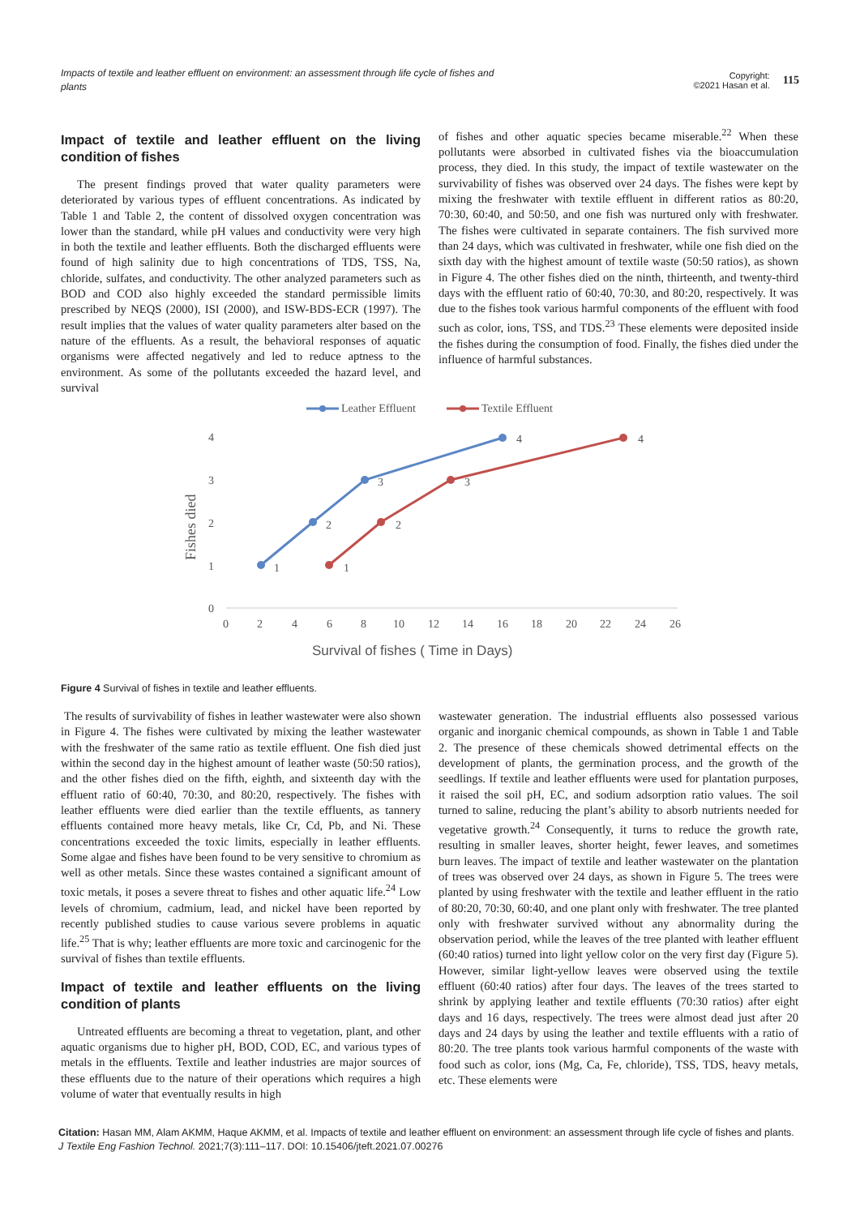Impacts of textile and leather effluent on environment: an assessment through life cycle of fishes and plants
Copyright:
©2021 Hasan et al.
115
Impact of textile and leather effluent on the living condition of fishes
The present findings proved that water quality parameters were deteriorated by various types of effluent concentrations. As indicated by Table 1 and Table 2, the content of dissolved oxygen concentration was lower than the standard, while pH values and conductivity were very high in both the textile and leather effluents. Both the discharged effluents were found of high salinity due to high concentrations of TDS, TSS, Na, chloride, sulfates, and conductivity. The other analyzed parameters such as BOD and COD also highly exceeded the standard permissible limits prescribed by NEQS (2000), ISI (2000), and ISW-BDS-ECR (1997). The result implies that the values of water quality parameters alter based on the nature of the effluents. As a result, the behavioral responses of aquatic organisms were affected negatively and led to reduce aptness to the environment. As some of the pollutants exceeded the hazard level, and survival
of fishes and other aquatic species became miserable.<sup>22</sup> When these pollutants were absorbed in cultivated fishes via the bioaccumulation process, they died. In this study, the impact of textile wastewater on the survivability of fishes was observed over 24 days. The fishes were kept by mixing the freshwater with textile effluent in different ratios as 80:20, 70:30, 60:40, and 50:50, and one fish was nurtured only with freshwater. The fishes were cultivated in separate containers. The fish survived more than 24 days, which was cultivated in freshwater, while one fish died on the sixth day with the highest amount of textile waste (50:50 ratios), as shown in Figure 4. The other fishes died on the ninth, thirteenth, and twenty-third days with the effluent ratio of 60:40, 70:30, and 80:20, respectively. It was due to the fishes took various harmful components of the effluent with food such as color, ions, TSS, and TDS.<sup>23</sup> These elements were deposited inside the fishes during the consumption of food. Finally, the fishes died under the influence of harmful substances.
Leather Effluent
Textile Effluent
4
3
2
1
0
0
2
4
6
8
10
12
14
16
18
20
22
24
26
Fishes died
Survival of fishes ( Time in Days)
1
2
3
4
1
2
3
4
Figure 4 Survival of fishes in textile and leather effluents.
The results of survivability of fishes in leather wastewater were also shown in Figure 4. The fishes were cultivated by mixing the leather wastewater with the freshwater of the same ratio as textile effluent. One fish died just within the second day in the highest amount of leather waste (50:50 ratios), and the other fishes died on the fifth, eighth, and sixteenth day with the effluent ratio of 60:40, 70:30, and 80:20, respectively. The fishes with leather effluents were died earlier than the textile effluents, as tannery effluents contained more heavy metals, like Cr, Cd, Pb, and Ni. These concentrations exceeded the toxic limits, especially in leather effluents. Some algae and fishes have been found to be very sensitive to chromium as well as other metals. Since these wastes contained a significant amount of toxic metals, it poses a severe threat to fishes and other aquatic life.<sup>24</sup> Low levels of chromium, cadmium, lead, and nickel have been reported by recently published studies to cause various severe problems in aquatic life.<sup>25</sup> That is why; leather effluents are more toxic and carcinogenic for the survival of fishes than textile effluents.
Impact of textile and leather effluents on the living condition of plants
Untreated effluents are becoming a threat to vegetation, plant, and other aquatic organisms due to higher pH, BOD, COD, EC, and various types of metals in the effluents. Textile and leather industries are major sources of these effluents due to the nature of their operations which requires a high volume of water that eventually results in high
wastewater generation. The industrial effluents also possessed various organic and inorganic chemical compounds, as shown in Table 1 and Table 2. The presence of these chemicals showed detrimental effects on the development of plants, the germination process, and the growth of the seedlings. If textile and leather effluents were used for plantation purposes, it raised the soil pH, EC, and sodium adsorption ratio values. The soil turned to saline, reducing the plant’s ability to absorb nutrients needed for vegetative growth.<sup>24</sup> Consequently, it turns to reduce the growth rate, resulting in smaller leaves, shorter height, fewer leaves, and sometimes burn leaves. The impact of textile and leather wastewater on the plantation of trees was observed over 24 days, as shown in Figure 5. The trees were planted by using freshwater with the textile and leather effluent in the ratio of 80:20, 70:30, 60:40, and one plant only with freshwater. The tree planted only with freshwater survived without any abnormality during the observation period, while the leaves of the tree planted with leather effluent (60:40 ratios) turned into light yellow color on the very first day (Figure 5). However, similar light-yellow leaves were observed using the textile effluent (60:40 ratios) after four days. The leaves of the trees started to shrink by applying leather and textile effluents (70:30 ratios) after eight days and 16 days, respectively. The trees were almost dead just after 20 days and 24 days by using the leather and textile effluents with a ratio of 80:20. The tree plants took various harmful components of the waste with food such as color, ions (Mg, Ca, Fe, chloride), TSS, TDS, heavy metals, etc. These elements were
Citation: Hasan MM, Alam AKMM, Haque AKMM, et al. Impacts of textile and leather effluent on environment: an assessment through life cycle of fishes and plants. J Textile Eng Fashion Technol. 2021;7(3):111‒117. DOI: 10.15406/jteft.2021.07.00276